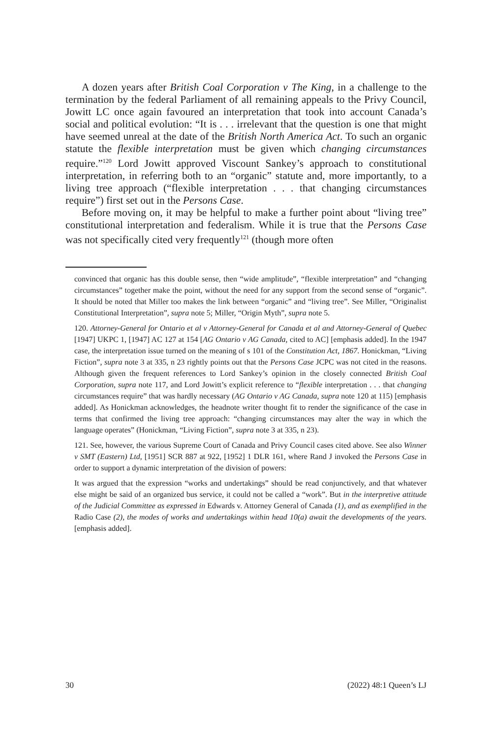A dozen years after British Coal Corporation v The King, in a challenge to the termination by the federal Parliament of all remaining appeals to the Privy Council, Jowitt LC once again favoured an interpretation that took into account Canada’s social and political evolution: “It is . . . irrelevant that the question is one that might have seemed unreal at the date of the British North America Act. To such an organic statute the flexible interpretation must be given which changing circumstances require.”<sup>120</sup> Lord Jowitt approved Viscount Sankey’s approach to constitutional interpretation, in referring both to an “organic” statute and, more importantly, to a living tree approach (“flexible interpretation . . . that changing circumstances require”) first set out in the Persons Case.
Before moving on, it may be helpful to make a further point about “living tree” constitutional interpretation and federalism. While it is true that the Persons Case was not specifically cited very frequently<sup>121</sup> (though more often
convinced that organic has this double sense, then “wide amplitude”, “flexible interpretation” and “changing circumstances” together make the point, without the need for any support from the second sense of “organic”. It should be noted that Miller too makes the link between “organic” and “living tree”. See Miller, “Originalist Constitutional Interpretation”, supra note 5; Miller, “Origin Myth”, supra note 5.
120. Attorney-General for Ontario et al v Attorney-General for Canada et al and Attorney-General of Quebec [1947] UKPC 1, [1947] AC 127 at 154 [AG Ontario v AG Canada, cited to AC] [emphasis added]. In the 1947 case, the interpretation issue turned on the meaning of s 101 of the Constitution Act, 1867. Honickman, “Living Fiction”, supra note 3 at 335, n 23 rightly points out that the Persons Case JCPC was not cited in the reasons. Although given the frequent references to Lord Sankey’s opinion in the closely connected British Coal Corporation, supra note 117, and Lord Jowitt’s explicit reference to “flexible interpretation . . . that changing circumstances require” that was hardly necessary (AG Ontario v AG Canada, supra note 120 at 115) [emphasis added]. As Honickman acknowledges, the headnote writer thought fit to render the significance of the case in terms that confirmed the living tree approach: “changing circumstances may alter the way in which the language operates” (Honickman, “Living Fiction”, supra note 3 at 335, n 23).
121. See, however, the various Supreme Court of Canada and Privy Council cases cited above. See also Winner v SMT (Eastern) Ltd, [1951] SCR 887 at 922, [1952] 1 DLR 161, where Rand J invoked the Persons Case in order to support a dynamic interpretation of the division of powers:
It was argued that the expression “works and undertakings” should be read conjunctively, and that whatever else might be said of an organized bus service, it could not be called a “work”. But in the interpretive attitude of the Judicial Committee as expressed in Edwards v. Attorney General of Canada (1), and as exemplified in the Radio Case (2), the modes of works and undertakings within head 10(a) await the developments of the years. [emphasis added].
30 (2022) 48:1 Queen’s LJ